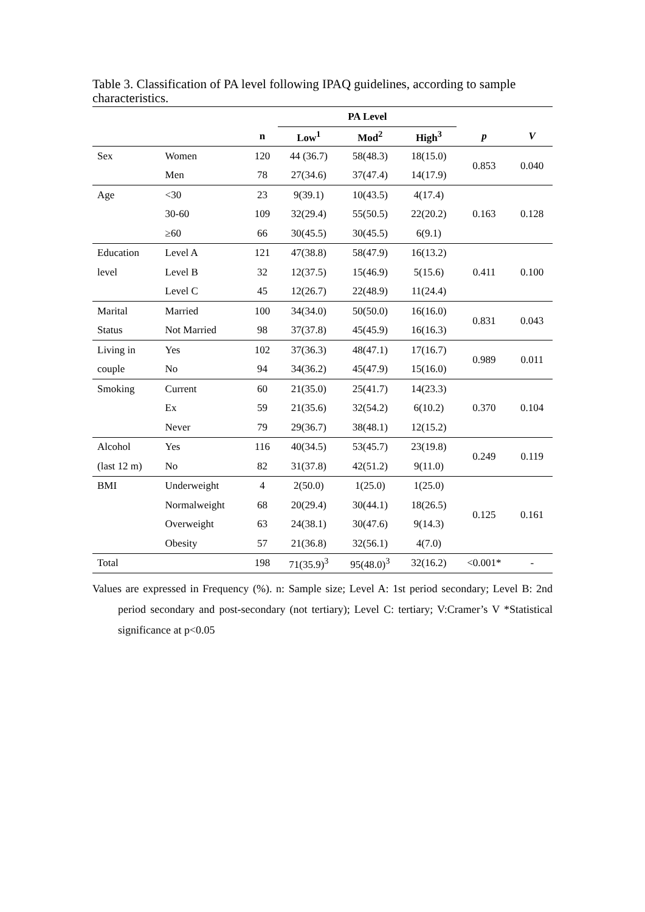Table 3. Classification of PA level following IPAQ guidelines, according to sample characteristics.
| | | | PA Level | | | | |
| --- | --- | --- | --- | --- | --- | --- | --- |
| | | n | Low<sup>1</sup> | Mod<sup>2</sup> | High<sup>3</sup> | p | V |
| Sex | Women | 120 | 44 (36.7) | 58(48.3) | 18(15.0) | 0.853 | 0.040 |
| | Men | 78 | 27(34.6) | 37(47.4) | 14(17.9) | | |
| Age | <30 | 23 | 9(39.1) | 10(43.5) | 4(17.4) | 0.163 | 0.128 |
| | 30-60 | 109 | 32(29.4) | 55(50.5) | 22(20.2) | | |
| | ≥60 | 66 | 30(45.5) | 30(45.5) | 6(9.1) | | |
| Education | Level A | 121 | 47(38.8) | 58(47.9) | 16(13.2) | 0.411 | 0.100 |
| level | Level B | 32 | 12(37.5) | 15(46.9) | 5(15.6) | | |
| | Level C | 45 | 12(26.7) | 22(48.9) | 11(24.4) | | |
| Marital | Married | 100 | 34(34.0) | 50(50.0) | 16(16.0) | 0.831 | 0.043 |
| Status | Not Married | 98 | 37(37.8) | 45(45.9) | 16(16.3) | | |
| Living in | Yes | 102 | 37(36.3) | 48(47.1) | 17(16.7) | 0.989 | 0.011 |
| couple | No | 94 | 34(36.2) | 45(47.9) | 15(16.0) | | |
| Smoking | Current | 60 | 21(35.0) | 25(41.7) | 14(23.3) | 0.370 | 0.104 |
| | Ex | 59 | 21(35.6) | 32(54.2) | 6(10.2) | | |
| | Never | 79 | 29(36.7) | 38(48.1) | 12(15.2) | | |
| Alcohol | Yes | 116 | 40(34.5) | 53(45.7) | 23(19.8) | 0.249 | 0.119 |
| (last 12 m) | No | 82 | 31(37.8) | 42(51.2) | 9(11.0) | | |
| BMI | Underweight | 4 | 2(50.0) | 1(25.0) | 1(25.0) | 0.125 | 0.161 |
| | Normalweight | 68 | 20(29.4) | 30(44.1) | 18(26.5) | | |
| | Overweight | 63 | 24(38.1) | 30(47.6) | 9(14.3) | | |
| | Obesity | 57 | 21(36.8) | 32(56.1) | 4(7.0) | | |
| Total | | 198 | 71(35.9)<sup>3</sup> | 95(48.0)<sup>3</sup> | 32(16.2) | <0.001* | - |
Values are expressed in Frequency (%). n: Sample size; Level A: 1st period secondary; Level B: 2nd period secondary and post-secondary (not tertiary); Level C: tertiary; V:Cramer’s V *Statistical significance at p<0.05